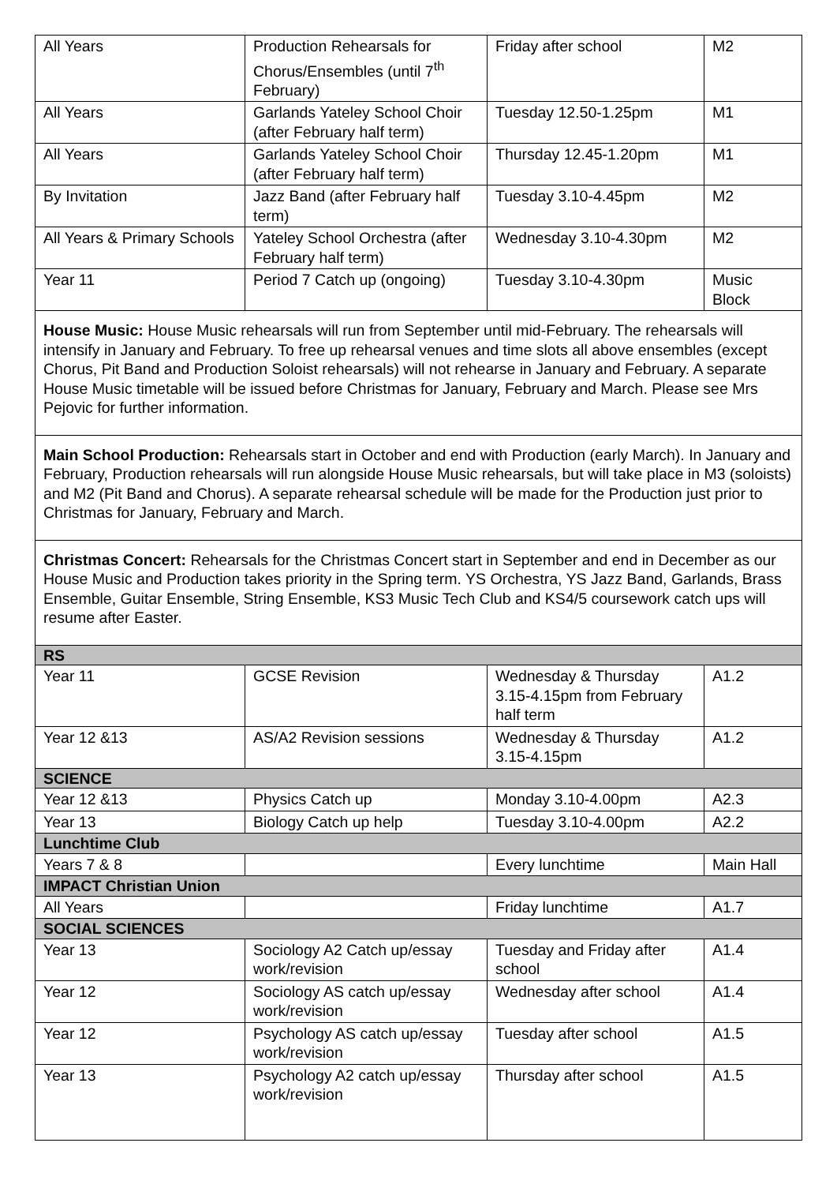| All Years | Production Rehearsals for Chorus/Ensembles (until 7<sup>th</sup> February) | Friday after school | M2 |
| All Years | Garlands Yateley School Choir (after February half term) | Tuesday 12.50-1.25pm | M1 |
| All Years | Garlands Yateley School Choir (after February half term) | Thursday 12.45-1.20pm | M1 |
| By Invitation | Jazz Band (after February half term) | Tuesday 3.10-4.45pm | M2 |
| All Years & Primary Schools | Yateley School Orchestra (after February half term) | Wednesday 3.10-4.30pm | M2 |
| Year 11 | Period 7 Catch up (ongoing) | Tuesday 3.10-4.30pm | Music Block |
| House Music: House Music rehearsals will run from September until mid-February. The rehearsals will intensify in January and February. To free up rehearsal venues and time slots all above ensembles (except Chorus, Pit Band and Production Soloist rehearsals) will not rehearse in January and February. A separate House Music timetable will be issued before Christmas for January, February and March. Please see Mrs Pejovic for further information. | | | |
| Main School Production: Rehearsals start in October and end with Production (early March). In January and February, Production rehearsals will run alongside House Music rehearsals, but will take place in M3 (soloists) and M2 (Pit Band and Chorus). A separate rehearsal schedule will be made for the Production just prior to Christmas for January, February and March. | | | |
| Christmas Concert: Rehearsals for the Christmas Concert start in September and end in December as our House Music and Production takes priority in the Spring term. YS Orchestra, YS Jazz Band, Garlands, Brass Ensemble, Guitar Ensemble, String Ensemble, KS3 Music Tech Club and KS4/5 coursework catch ups will resume after Easter. | | | |
| RS | | | |
| Year 11 | GCSE Revision | Wednesday & Thursday 3.15-4.15pm from February half term | A1.2 |
| Year 12 &13 | AS/A2 Revision sessions | Wednesday & Thursday 3.15-4.15pm | A1.2 |
| SCIENCE | | | |
| Year 12 &13 | Physics Catch up | Monday 3.10-4.00pm | A2.3 |
| Year 13 | Biology Catch up help | Tuesday 3.10-4.00pm | A2.2 |
| Lunchtime Club | | | |
| Years 7 & 8 | | Every lunchtime | Main Hall |
| IMPACT Christian Union | | | |
| All Years | | Friday lunchtime | A1.7 |
| SOCIAL SCIENCES | | | |
| Year 13 | Sociology A2 Catch up/essay work/revision | Tuesday and Friday after school | A1.4 |
| Year 12 | Sociology AS catch up/essay work/revision | Wednesday after school | A1.4 |
| Year 12 | Psychology AS catch up/essay work/revision | Tuesday after school | A1.5 |
| Year 13 | Psychology A2 catch up/essay work/revision | Thursday after school | A1.5 |